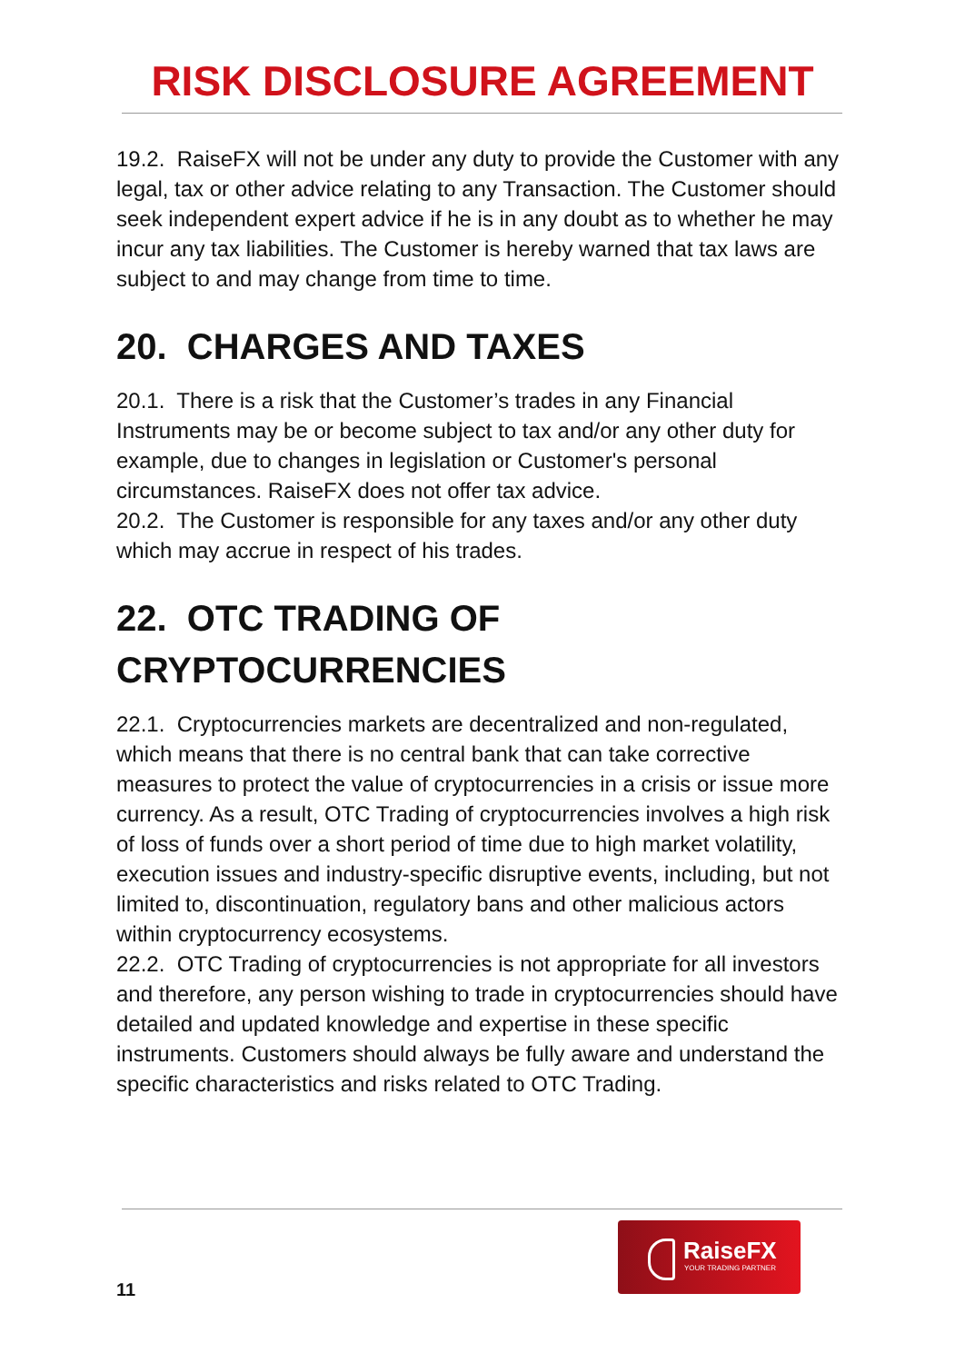RISK DISCLOSURE AGREEMENT
19.2. RaiseFX will not be under any duty to provide the Customer with any legal, tax or other advice relating to any Transaction. The Customer should seek independent expert advice if he is in any doubt as to whether he may incur any tax liabilities. The Customer is hereby warned that tax laws are subject to and may change from time to time.
20. CHARGES AND TAXES
20.1. There is a risk that the Customer’s trades in any Financial Instruments may be or become subject to tax and/or any other duty for example, due to changes in legislation or Customer's personal circumstances. RaiseFX does not offer tax advice.
20.2. The Customer is responsible for any taxes and/or any other duty which may accrue in respect of his trades.
22. OTC TRADING OF CRYPTOCURRENCIES
22.1. Cryptocurrencies markets are decentralized and non-regulated, which means that there is no central bank that can take corrective measures to protect the value of cryptocurrencies in a crisis or issue more currency. As a result, OTC Trading of cryptocurrencies involves a high risk of loss of funds over a short period of time due to high market volatility, execution issues and industry-specific disruptive events, including, but not limited to, discontinuation, regulatory bans and other malicious actors within cryptocurrency ecosystems.
22.2. OTC Trading of cryptocurrencies is not appropriate for all investors and therefore, any person wishing to trade in cryptocurrencies should have detailed and updated knowledge and expertise in these specific instruments. Customers should always be fully aware and understand the specific characteristics and risks related to OTC Trading.
RaiseFX
YOUR TRADING PARTNER
11